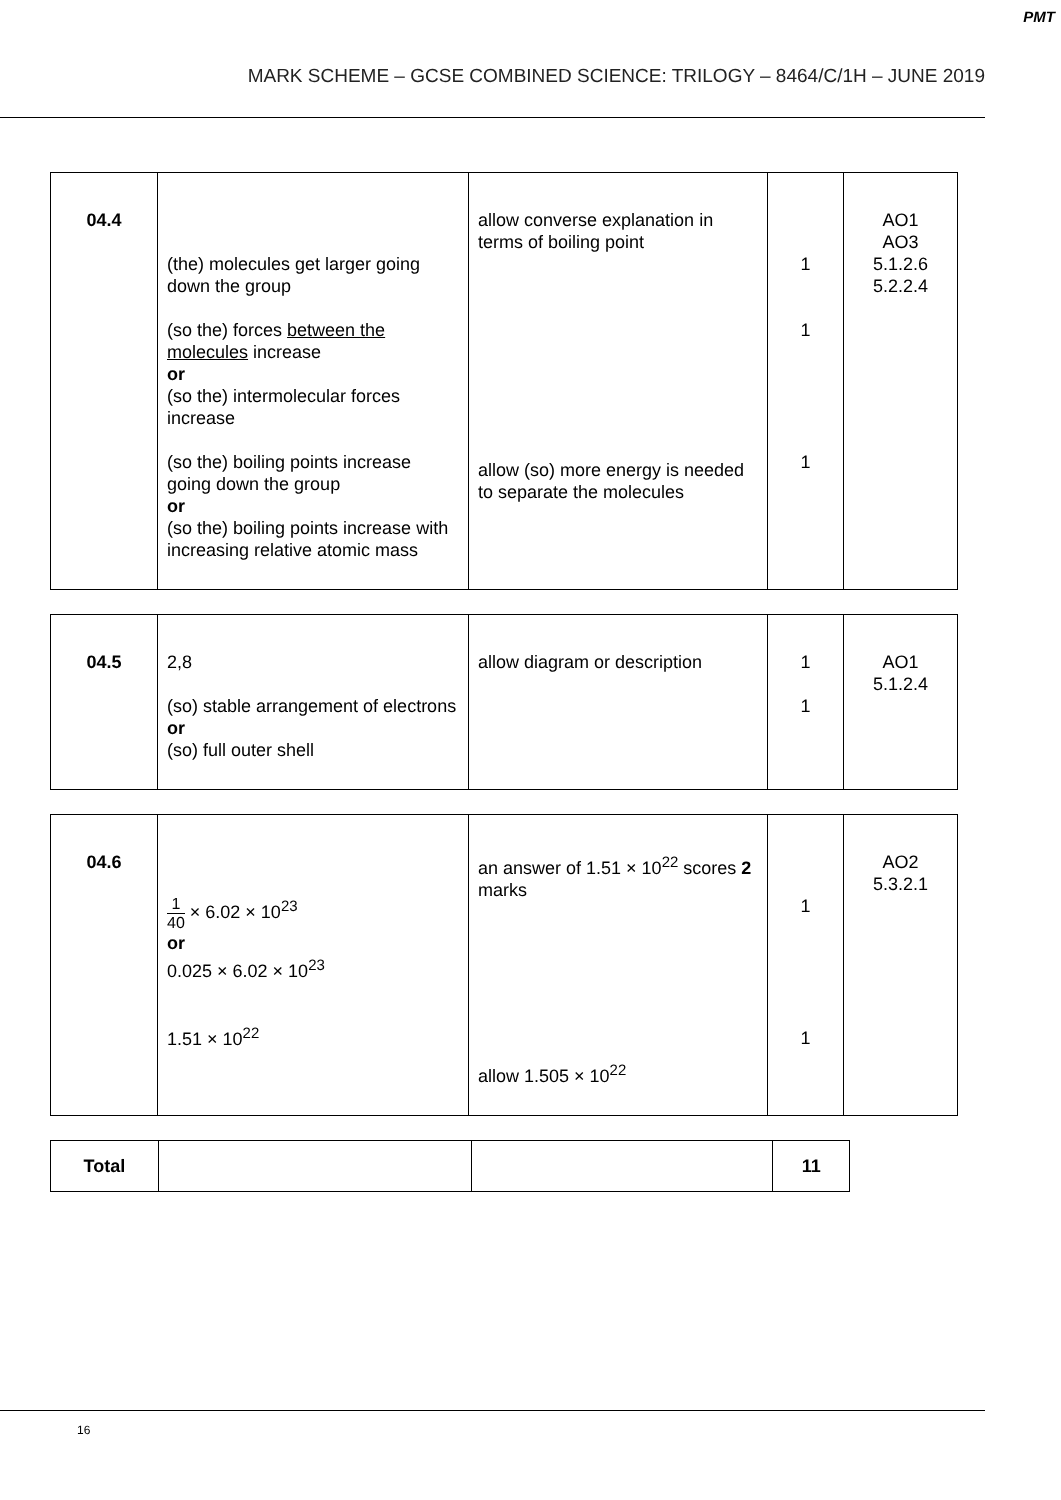PMT
MARK SCHEME – GCSE COMBINED SCIENCE: TRILOGY – 8464/C/1H – JUNE 2019
| 04.4 | (the) molecules get larger going down the group (so the) forces between the molecules increase or (so the) intermolecular forces increase (so the) boiling points increase going down the group or (so the) boiling points increase with increasing relative atomic mass | allow converse explanation in terms of boiling point allow (so) more energy is needed to separate the molecules | 1 1 1 | AO1 AO3 5.1.2.6 5.2.2.4 |
| 04.5 | 2,8 (so) stable arrangement of electrons or (so) full outer shell | allow diagram or description | 1 1 | AO1 5.1.2.4 |
| 04.6 | 1 40 × 6.02 × 10<sup>23</sup> or 0.025 × 6.02 × 10<sup>23</sup> 1.51 × 10<sup>22</sup> | an answer of 1.51 × 10<sup>22</sup> scores 2 marks allow 1.505 × 10<sup>22</sup> | 1 1 | AO2 5.3.2.1 |
| Total | | | 11 |
16